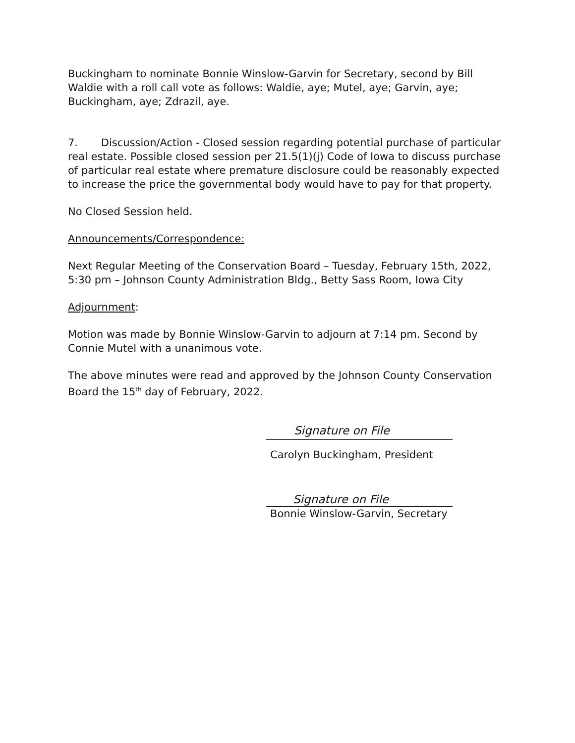Buckingham to nominate Bonnie Winslow-Garvin for Secretary, second by Bill Waldie with a roll call vote as follows: Waldie, aye; Mutel, aye; Garvin, aye; Buckingham, aye; Zdrazil, aye.
7. Discussion/Action - Closed session regarding potential purchase of particular real estate. Possible closed session per 21.5(1)(j) Code of Iowa to discuss purchase of particular real estate where premature disclosure could be reasonably expected to increase the price the governmental body would have to pay for that property.
No Closed Session held.
Announcements/Correspondence:
Next Regular Meeting of the Conservation Board – Tuesday, February 15th, 2022, 5:30 pm – Johnson County Administration Bldg., Betty Sass Room, Iowa City
Adjournment:
Motion was made by Bonnie Winslow-Garvin to adjourn at 7:14 pm. Second by Connie Mutel with a unanimous vote.
The above minutes were read and approved by the Johnson County Conservation Board the 15<sup>th</sup> day of February, 2022.
Signature on File
Carolyn Buckingham, President
Signature on File
Bonnie Winslow-Garvin, Secretary